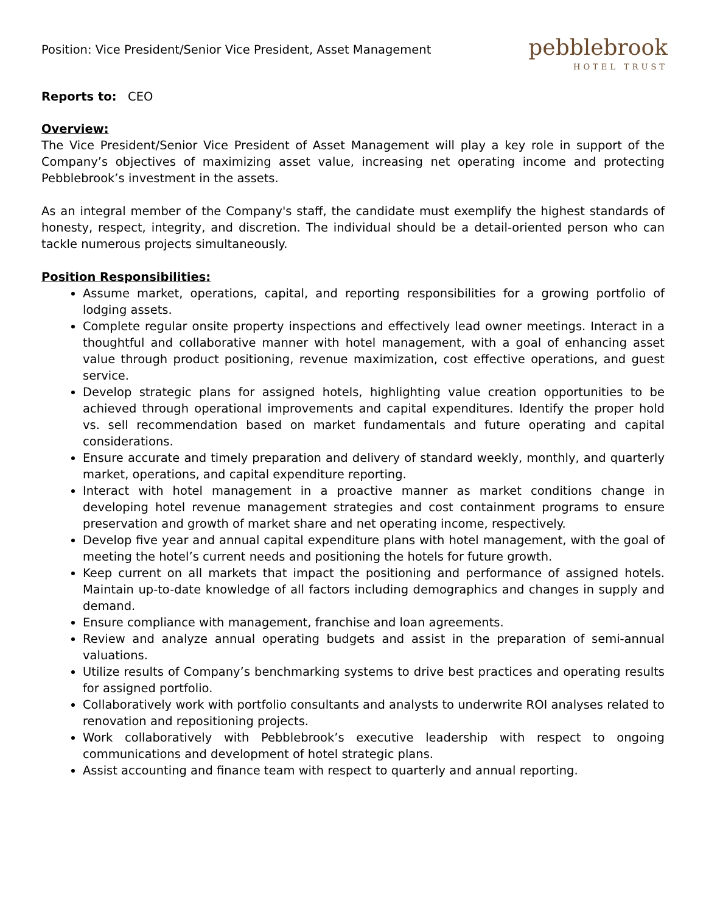Position: Vice President/Senior Vice President, Asset Management
pebblebrook
HOTEL TRUST
Reports to: CEO
Overview:
The Vice President/Senior Vice President of Asset Management will play a key role in support of the Company’s objectives of maximizing asset value, increasing net operating income and protecting Pebblebrook’s investment in the assets.
As an integral member of the Company's staff, the candidate must exemplify the highest standards of honesty, respect, integrity, and discretion. The individual should be a detail-oriented person who can tackle numerous projects simultaneously.
Position Responsibilities:
Assume market, operations, capital, and reporting responsibilities for a growing portfolio of lodging assets.
Complete regular onsite property inspections and effectively lead owner meetings. Interact in a thoughtful and collaborative manner with hotel management, with a goal of enhancing asset value through product positioning, revenue maximization, cost effective operations, and guest service.
Develop strategic plans for assigned hotels, highlighting value creation opportunities to be achieved through operational improvements and capital expenditures. Identify the proper hold vs. sell recommendation based on market fundamentals and future operating and capital considerations.
Ensure accurate and timely preparation and delivery of standard weekly, monthly, and quarterly market, operations, and capital expenditure reporting.
Interact with hotel management in a proactive manner as market conditions change in developing hotel revenue management strategies and cost containment programs to ensure preservation and growth of market share and net operating income, respectively.
Develop five year and annual capital expenditure plans with hotel management, with the goal of meeting the hotel’s current needs and positioning the hotels for future growth.
Keep current on all markets that impact the positioning and performance of assigned hotels. Maintain up-to-date knowledge of all factors including demographics and changes in supply and demand.
Ensure compliance with management, franchise and loan agreements.
Review and analyze annual operating budgets and assist in the preparation of semi-annual valuations.
Utilize results of Company’s benchmarking systems to drive best practices and operating results for assigned portfolio.
Collaboratively work with portfolio consultants and analysts to underwrite ROI analyses related to renovation and repositioning projects.
Work collaboratively with Pebblebrook’s executive leadership with respect to ongoing communications and development of hotel strategic plans.
Assist accounting and finance team with respect to quarterly and annual reporting.